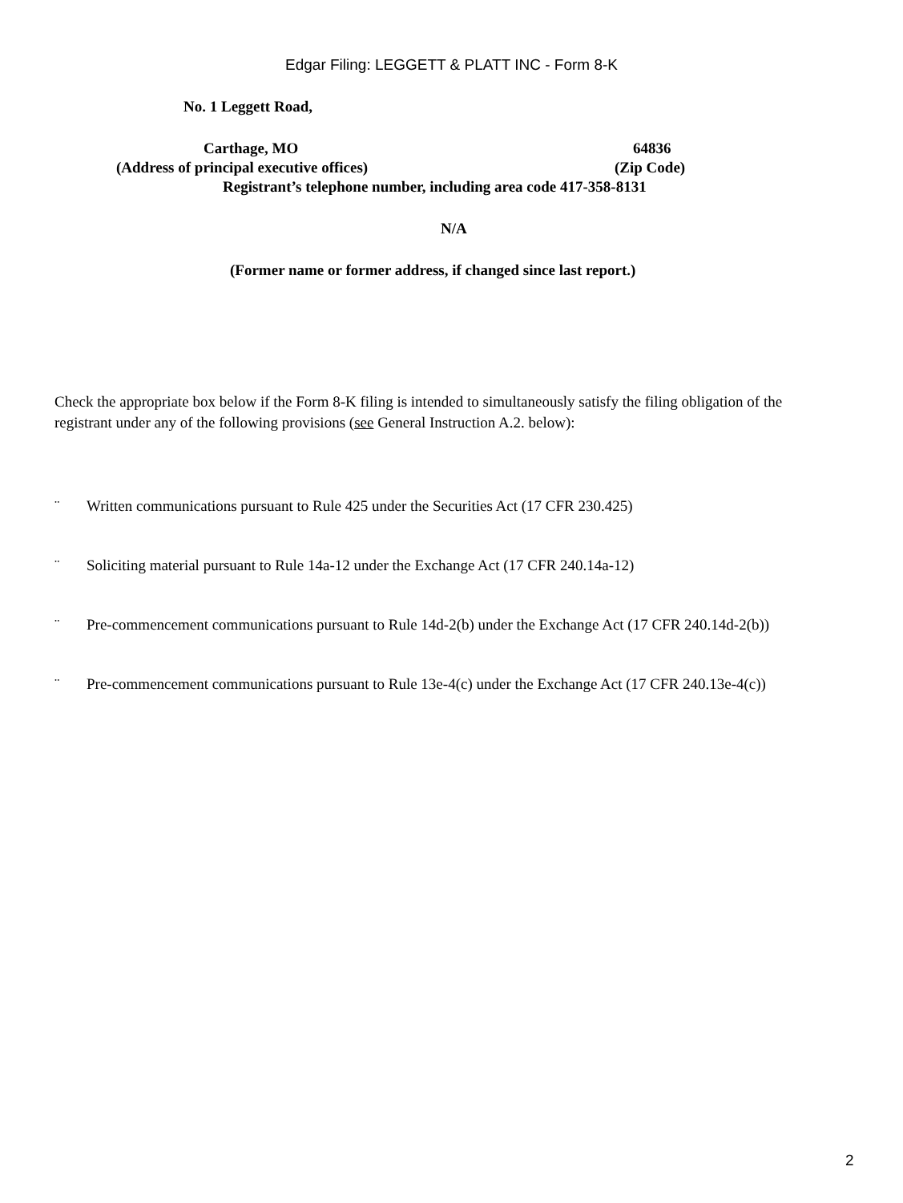Edgar Filing: LEGGETT & PLATT INC - Form 8-K
No. 1 Leggett Road,
Carthage, MO 64836
(Address of principal executive offices) (Zip Code)
Registrant’s telephone number, including area code 417-358-8131
N/A
(Former name or former address, if changed since last report.)
Check the appropriate box below if the Form 8-K filing is intended to simultaneously satisfy the filing obligation of the registrant under any of the following provisions (see General Instruction A.2. below):
¨ Written communications pursuant to Rule 425 under the Securities Act (17 CFR 230.425)
¨ Soliciting material pursuant to Rule 14a-12 under the Exchange Act (17 CFR 240.14a-12)
¨ Pre-commencement communications pursuant to Rule 14d-2(b) under the Exchange Act (17 CFR 240.14d-2(b))
¨ Pre-commencement communications pursuant to Rule 13e-4(c) under the Exchange Act (17 CFR 240.13e-4(c))
2